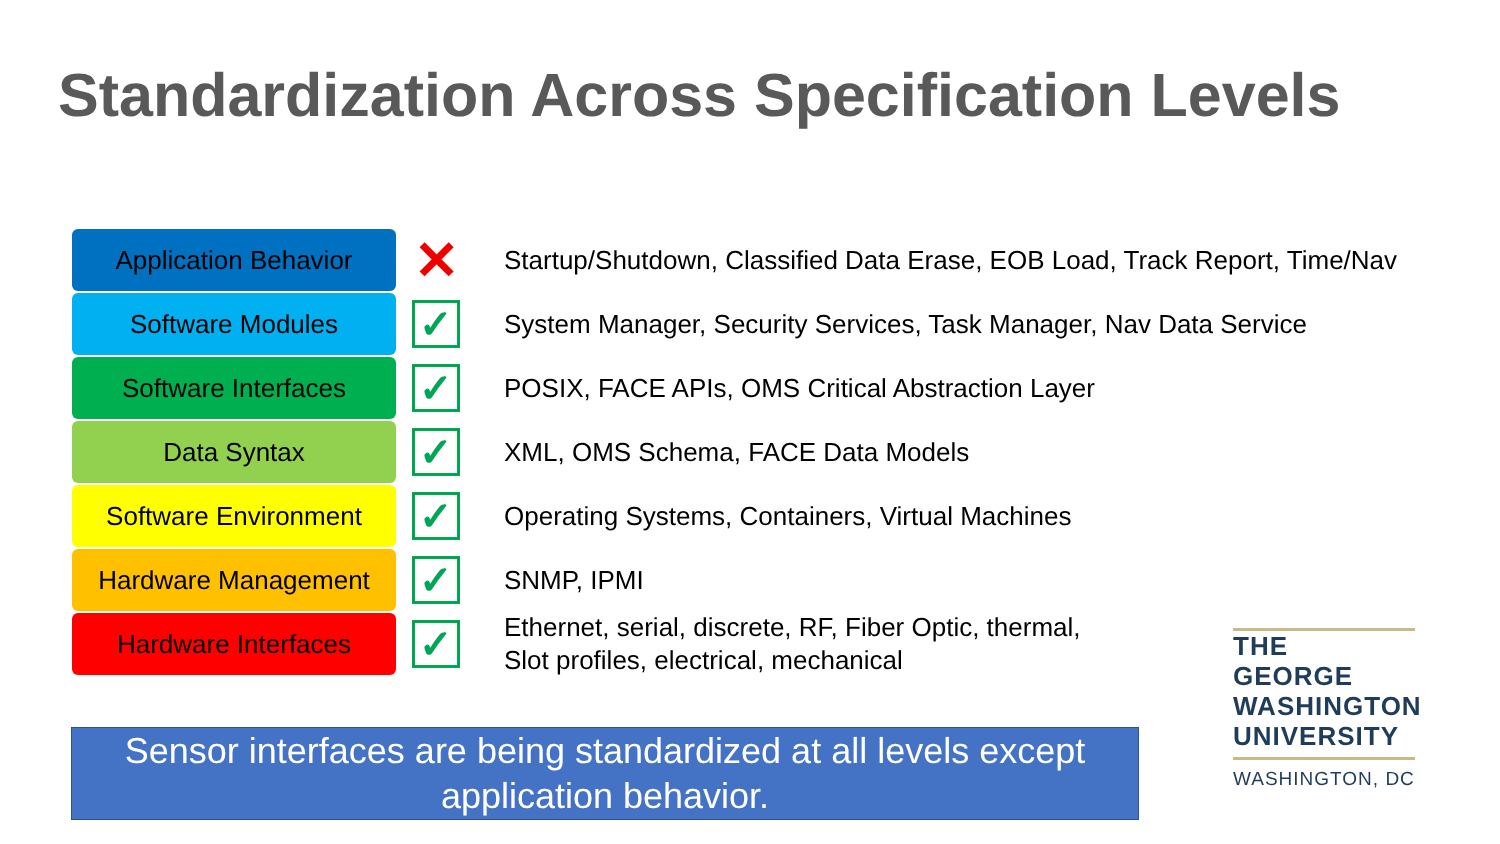Standardization Across Specification Levels
Application Behavior
✕
Startup/Shutdown, Classified Data Erase, EOB Load, Track Report, Time/Nav
Software Modules
✓
System Manager, Security Services, Task Manager, Nav Data Service
Software Interfaces
✓
POSIX, FACE APIs, OMS Critical Abstraction Layer
Data Syntax
✓
XML, OMS Schema, FACE Data Models
Software Environment
✓
Operating Systems, Containers, Virtual Machines
Hardware Management
✓
SNMP, IPMI
Hardware Interfaces
✓
Ethernet, serial, discrete, RF, Fiber Optic, thermal,
Slot profiles, electrical, mechanical
THE GEORGE
WASHINGTON
UNIVERSITY
WASHINGTON, DC
Sensor interfaces are being standardized at all levels except application behavior.